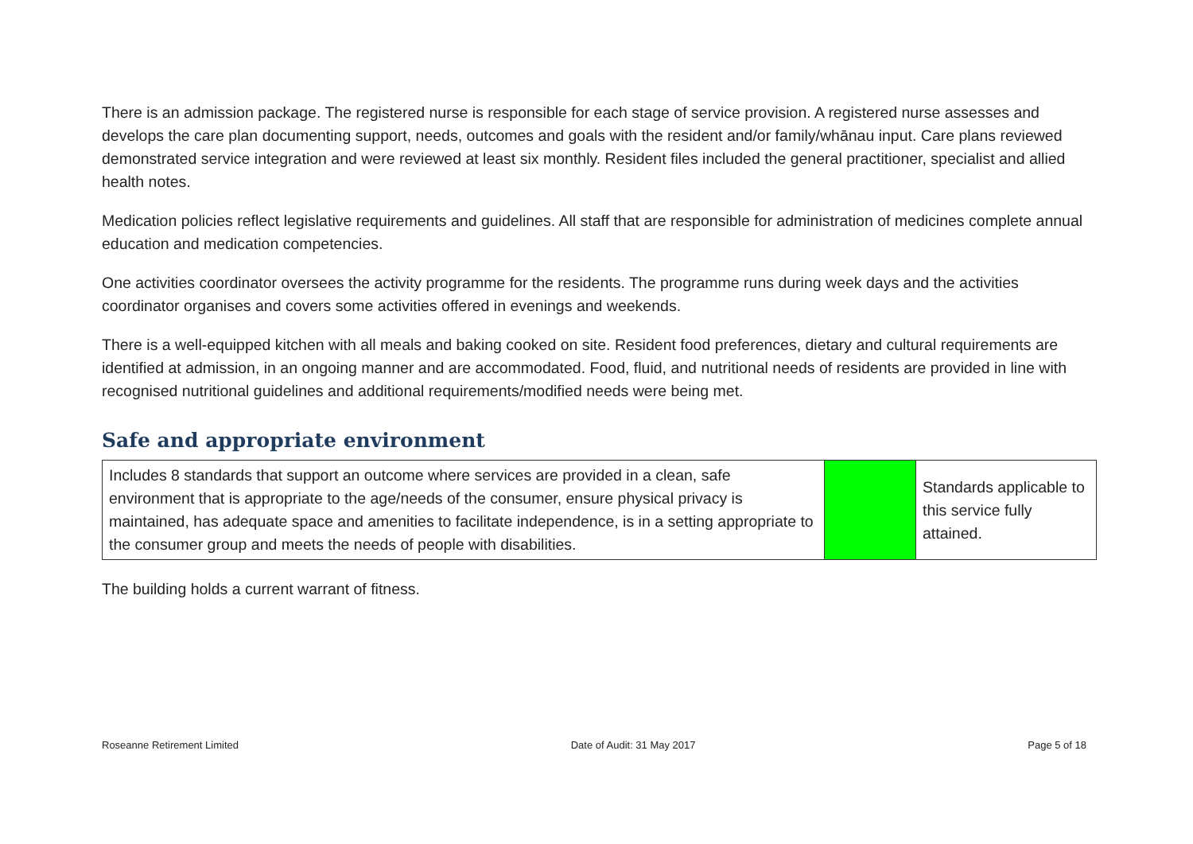There is an admission package. The registered nurse is responsible for each stage of service provision. A registered nurse assesses and develops the care plan documenting support, needs, outcomes and goals with the resident and/or family/whānau input. Care plans reviewed demonstrated service integration and were reviewed at least six monthly. Resident files included the general practitioner, specialist and allied health notes.
Medication policies reflect legislative requirements and guidelines. All staff that are responsible for administration of medicines complete annual education and medication competencies.
One activities coordinator oversees the activity programme for the residents. The programme runs during week days and the activities coordinator organises and covers some activities offered in evenings and weekends.
There is a well-equipped kitchen with all meals and baking cooked on site. Resident food preferences, dietary and cultural requirements are identified at admission, in an ongoing manner and are accommodated. Food, fluid, and nutritional needs of residents are provided in line with recognised nutritional guidelines and additional requirements/modified needs were being met.
Safe and appropriate environment
| Includes 8 standards that support an outcome where services are provided in a clean, safe environment that is appropriate to the age/needs of the consumer, ensure physical privacy is maintained, has adequate space and amenities to facilitate independence, is in a setting appropriate to the consumer group and meets the needs of people with disabilities. | | Standards applicable to this service fully attained. |
The building holds a current warrant of fitness.
Roseanne Retirement Limited Date of Audit: 31 May 2017 Page 5 of 18